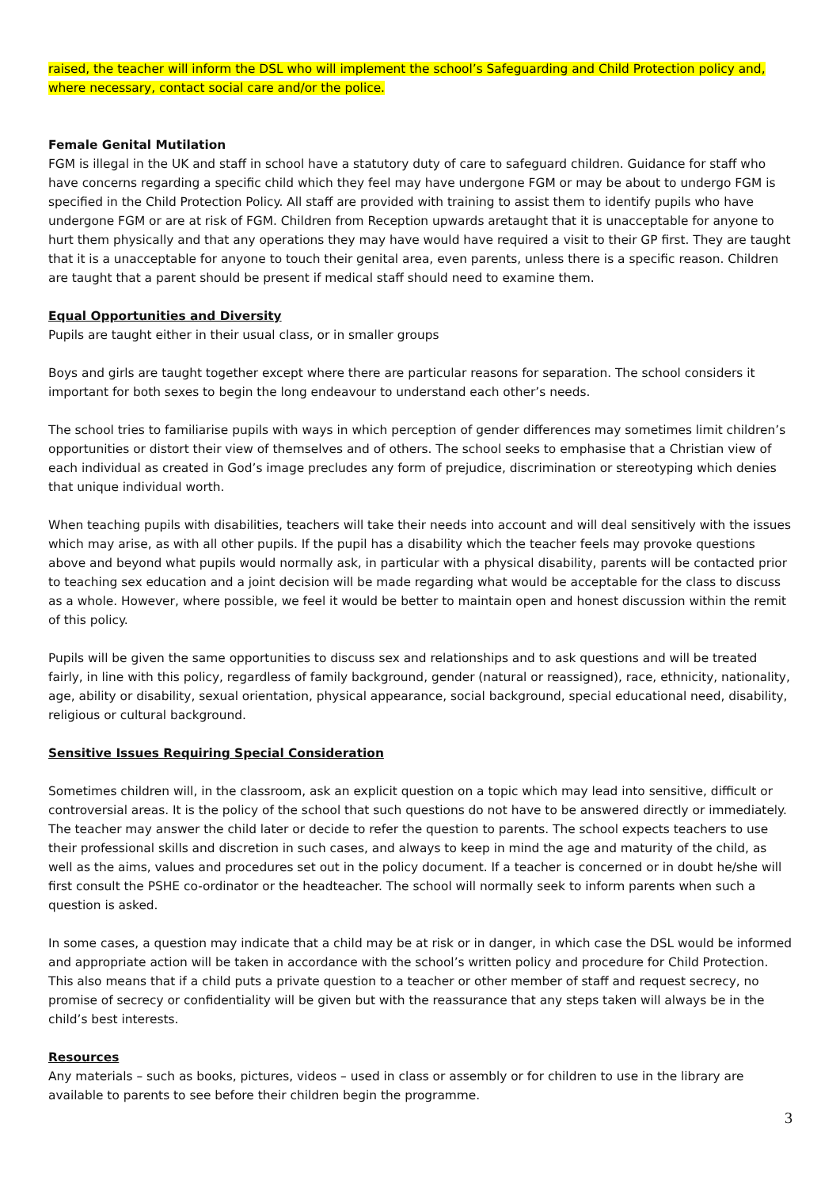raised, the teacher will inform the DSL who will implement the school’s Safeguarding and Child Protection policy and, where necessary, contact social care and/or the police.
Female Genital Mutilation
FGM is illegal in the UK and staff in school have a statutory duty of care to safeguard children. Guidance for staff who have concerns regarding a specific child which they feel may have undergone FGM or may be about to undergo FGM is specified in the Child Protection Policy. All staff are provided with training to assist them to identify pupils who have undergone FGM or are at risk of FGM. Children from Reception upwards aretaught that it is unacceptable for anyone to hurt them physically and that any operations they may have would have required a visit to their GP first. They are taught that it is a unacceptable for anyone to touch their genital area, even parents, unless there is a specific reason. Children are taught that a parent should be present if medical staff should need to examine them.
Equal Opportunities and Diversity
Pupils are taught either in their usual class, or in smaller groups
Boys and girls are taught together except where there are particular reasons for separation. The school considers it important for both sexes to begin the long endeavour to understand each other’s needs.
The school tries to familiarise pupils with ways in which perception of gender differences may sometimes limit children’s opportunities or distort their view of themselves and of others. The school seeks to emphasise that a Christian view of each individual as created in God’s image precludes any form of prejudice, discrimination or stereotyping which denies that unique individual worth.
When teaching pupils with disabilities, teachers will take their needs into account and will deal sensitively with the issues which may arise, as with all other pupils. If the pupil has a disability which the teacher feels may provoke questions above and beyond what pupils would normally ask, in particular with a physical disability, parents will be contacted prior to teaching sex education and a joint decision will be made regarding what would be acceptable for the class to discuss as a whole. However, where possible, we feel it would be better to maintain open and honest discussion within the remit of this policy.
Pupils will be given the same opportunities to discuss sex and relationships and to ask questions and will be treated fairly, in line with this policy, regardless of family background, gender (natural or reassigned), race, ethnicity, nationality, age, ability or disability, sexual orientation, physical appearance, social background, special educational need, disability, religious or cultural background.
Sensitive Issues Requiring Special Consideration
Sometimes children will, in the classroom, ask an explicit question on a topic which may lead into sensitive, difficult or controversial areas. It is the policy of the school that such questions do not have to be answered directly or immediately. The teacher may answer the child later or decide to refer the question to parents. The school expects teachers to use their professional skills and discretion in such cases, and always to keep in mind the age and maturity of the child, as well as the aims, values and procedures set out in the policy document. If a teacher is concerned or in doubt he/she will first consult the PSHE co-ordinator or the headteacher. The school will normally seek to inform parents when such a question is asked.
In some cases, a question may indicate that a child may be at risk or in danger, in which case the DSL would be informed and appropriate action will be taken in accordance with the school’s written policy and procedure for Child Protection. This also means that if a child puts a private question to a teacher or other member of staff and request secrecy, no promise of secrecy or confidentiality will be given but with the reassurance that any steps taken will always be in the child’s best interests.
Resources
Any materials – such as books, pictures, videos – used in class or assembly or for children to use in the library are available to parents to see before their children begin the programme.
3